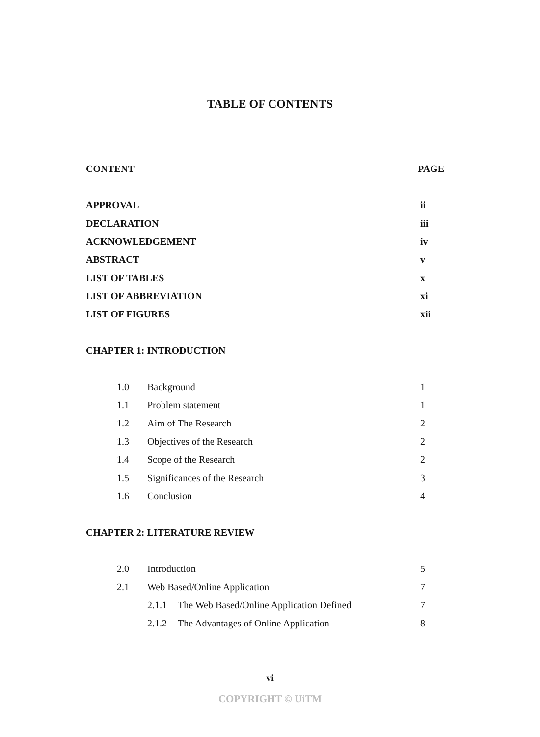TABLE OF CONTENTS
| CONTENT | | | PAGE |
| --- | --- | --- | --- |
| APPROVAL | | | ii |
| DECLARATION | | | iii |
| ACKNOWLEDGEMENT | | | iv |
| ABSTRACT | | | v |
| LIST OF TABLES | | | x |
| LIST OF ABBREVIATION | | | xi |
| LIST OF FIGURES | | | xii |
| CHAPTER 1: INTRODUCTION | | | |
| 1.0 | Background | | 1 |
| 1.1 | Problem statement | | 1 |
| 1.2 | Aim of The Research | | 2 |
| 1.3 | Objectives of the Research | | 2 |
| 1.4 | Scope of the Research | | 2 |
| 1.5 | Significances of the Research | | 3 |
| 1.6 | Conclusion | | 4 |
| CHAPTER 2: LITERATURE REVIEW | | | |
| 2.0 | Introduction | | 5 |
| 2.1 | Web Based/Online Application | | 7 |
| | 2.1.1 | The Web Based/Online Application Defined | 7 |
| | 2.1.2 | The Advantages of Online Application | 8 |
vi
COPYRIGHT © UiTM